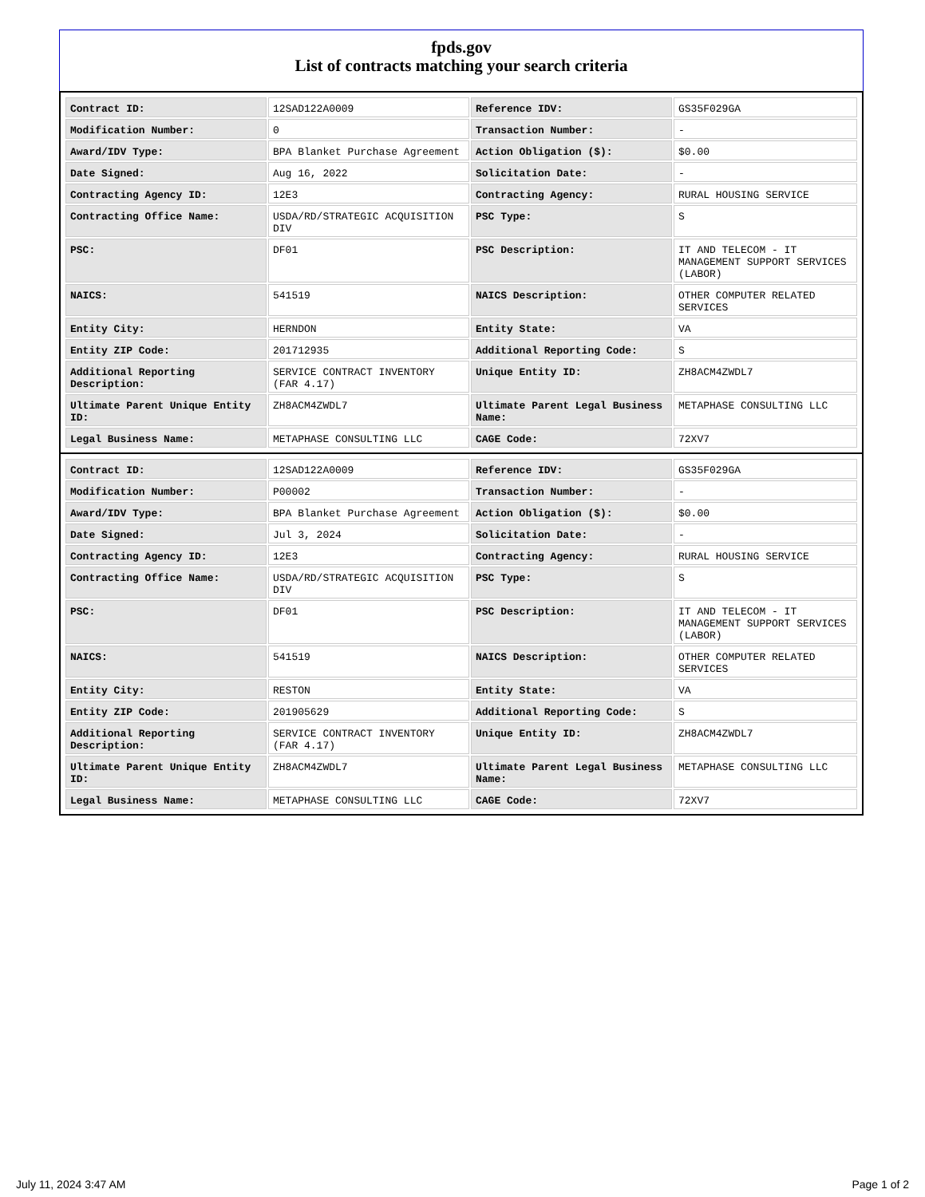fpds.gov
List of contracts matching your search criteria
| Contract ID: | 12SAD122A0009 | Reference IDV: | GS35F029GA |
| Modification Number: | 0 | Transaction Number: | - |
| Award/IDV Type: | BPA Blanket Purchase Agreement | Action Obligation ($): | $0.00 |
| Date Signed: | Aug 16, 2022 | Solicitation Date: | - |
| Contracting Agency ID: | 12E3 | Contracting Agency: | RURAL HOUSING SERVICE |
| Contracting Office Name: | USDA/RD/STRATEGIC ACQUISITION DIV | PSC Type: | S |
| PSC: | DF01 | PSC Description: | IT AND TELECOM - IT MANAGEMENT SUPPORT SERVICES (LABOR) |
| NAICS: | 541519 | NAICS Description: | OTHER COMPUTER RELATED SERVICES |
| Entity City: | HERNDON | Entity State: | VA |
| Entity ZIP Code: | 201712935 | Additional Reporting Code: | S |
| Additional Reporting Description: | SERVICE CONTRACT INVENTORY (FAR 4.17) | Unique Entity ID: | ZH8ACM4ZWDL7 |
| Ultimate Parent Unique Entity ID: | ZH8ACM4ZWDL7 | Ultimate Parent Legal Business Name: | METAPHASE CONSULTING LLC |
| Legal Business Name: | METAPHASE CONSULTING LLC | CAGE Code: | 72XV7 |
| Contract ID: | 12SAD122A0009 | Reference IDV: | GS35F029GA |
| Modification Number: | P00002 | Transaction Number: | - |
| Award/IDV Type: | BPA Blanket Purchase Agreement | Action Obligation ($): | $0.00 |
| Date Signed: | Jul 3, 2024 | Solicitation Date: | - |
| Contracting Agency ID: | 12E3 | Contracting Agency: | RURAL HOUSING SERVICE |
| Contracting Office Name: | USDA/RD/STRATEGIC ACQUISITION DIV | PSC Type: | S |
| PSC: | DF01 | PSC Description: | IT AND TELECOM - IT MANAGEMENT SUPPORT SERVICES (LABOR) |
| NAICS: | 541519 | NAICS Description: | OTHER COMPUTER RELATED SERVICES |
| Entity City: | RESTON | Entity State: | VA |
| Entity ZIP Code: | 201905629 | Additional Reporting Code: | S |
| Additional Reporting Description: | SERVICE CONTRACT INVENTORY (FAR 4.17) | Unique Entity ID: | ZH8ACM4ZWDL7 |
| Ultimate Parent Unique Entity ID: | ZH8ACM4ZWDL7 | Ultimate Parent Legal Business Name: | METAPHASE CONSULTING LLC |
| Legal Business Name: | METAPHASE CONSULTING LLC | CAGE Code: | 72XV7 |
July 11, 2024 3:47 AM Page 1 of 2